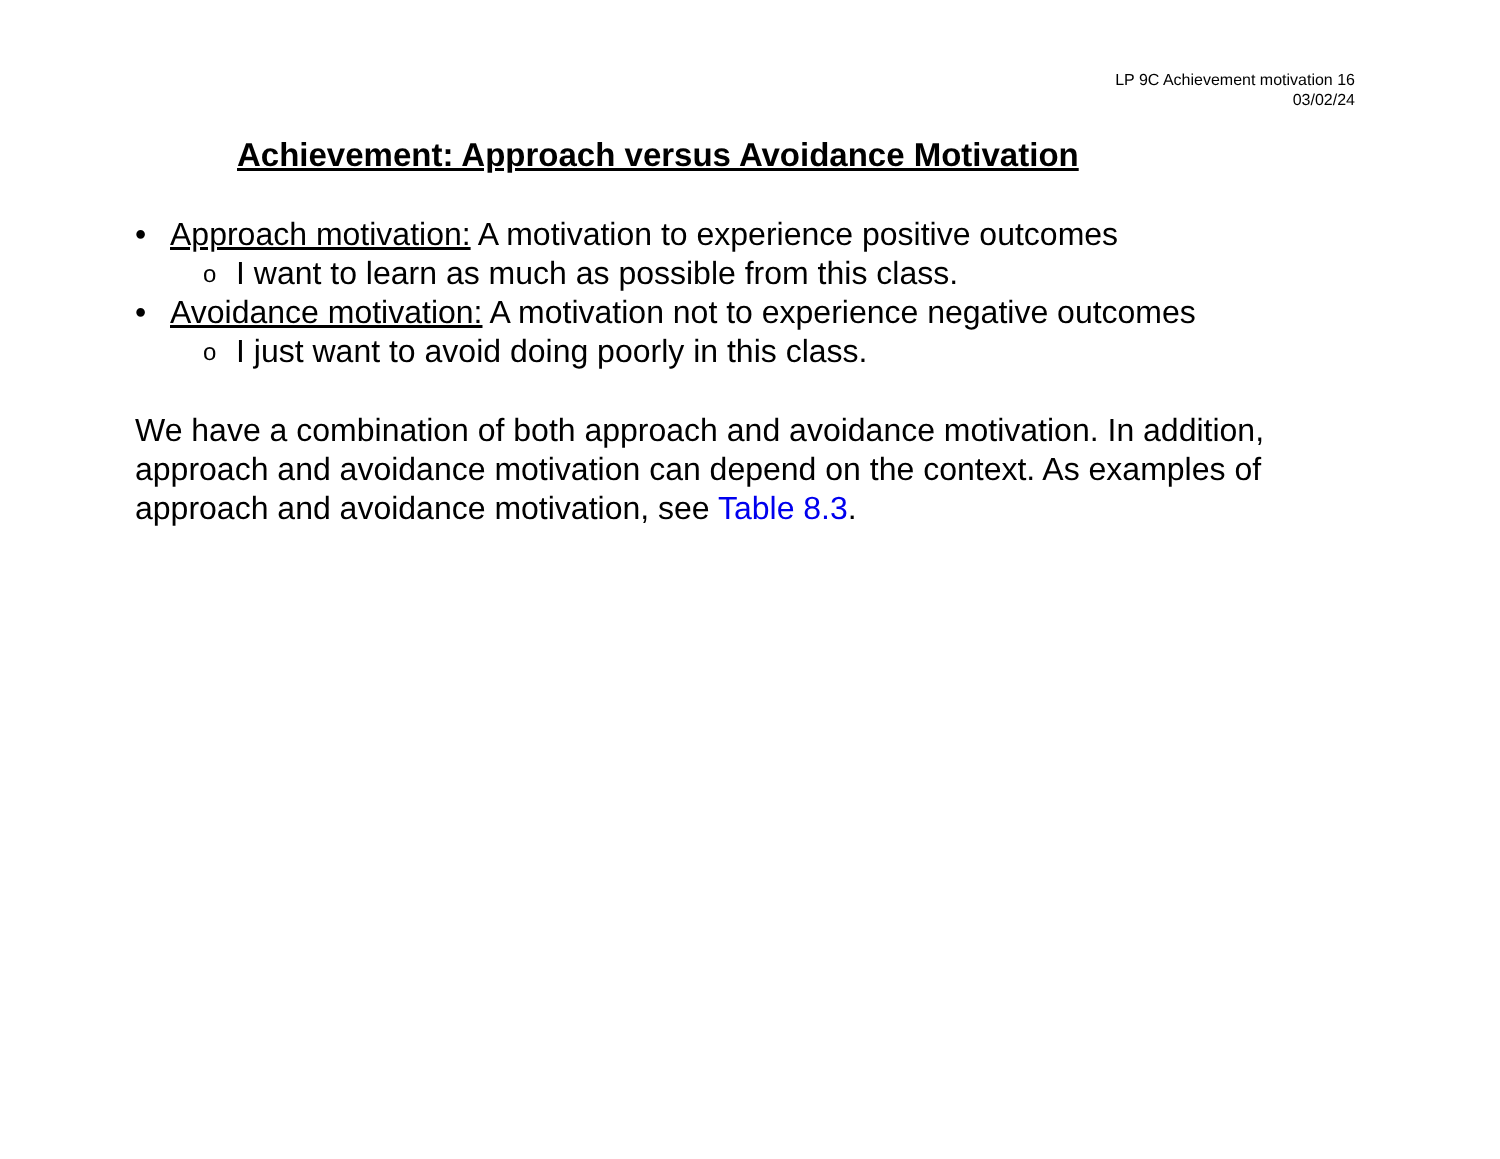LP 9C Achievement motivation 16
03/02/24
Achievement: Approach versus Avoidance Motivation
• Approach motivation: A motivation to experience positive outcomes
o I want to learn as much as possible from this class.
• Avoidance motivation: A motivation not to experience negative outcomes
o I just want to avoid doing poorly in this class.
We have a combination of both approach and avoidance motivation. In addition, approach and avoidance motivation can depend on the context. As examples of approach and avoidance motivation, see Table 8.3.